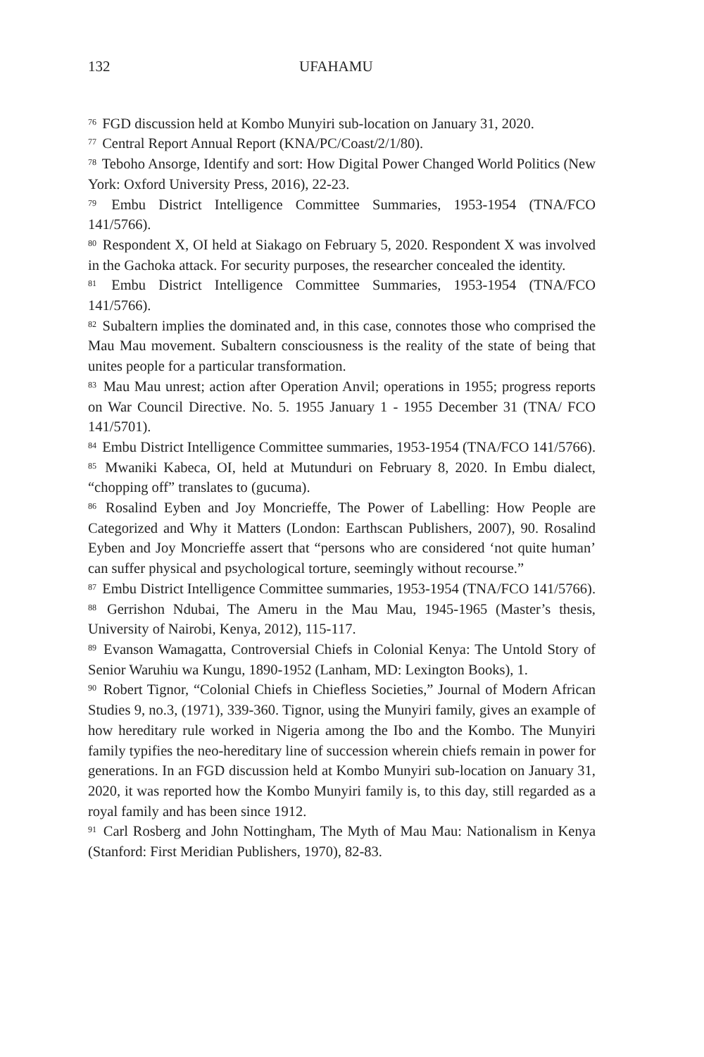132 UFAHAMU
<sup>76</sup> FGD discussion held at Kombo Munyiri sub-location on January 31, 2020.
<sup>77</sup> Central Report Annual Report (KNA/PC/Coast/2/1/80).
<sup>78</sup> Teboho Ansorge, Identify and sort: How Digital Power Changed World Politics (New York: Oxford University Press, 2016), 22-23.
<sup>79</sup> Embu District Intelligence Committee Summaries, 1953-1954 (TNA/FCO 141/5766).
<sup>80</sup> Respondent X, OI held at Siakago on February 5, 2020. Respondent X was involved in the Gachoka attack. For security purposes, the researcher concealed the identity.
<sup>81</sup> Embu District Intelligence Committee Summaries, 1953-1954 (TNA/FCO 141/5766).
<sup>82</sup> Subaltern implies the dominated and, in this case, connotes those who comprised the Mau Mau movement. Subaltern consciousness is the reality of the state of being that unites people for a particular transformation.
<sup>83</sup> Mau Mau unrest; action after Operation Anvil; operations in 1955; progress reports on War Council Directive. No. 5. 1955 January 1 - 1955 December 31 (TNA/ FCO 141/5701).
<sup>84</sup> Embu District Intelligence Committee summaries, 1953-1954 (TNA/FCO 141/5766).
<sup>85</sup> Mwaniki Kabeca, OI, held at Mutunduri on February 8, 2020. In Embu dialect, “chopping off” translates to (gucuma).
<sup>86</sup> Rosalind Eyben and Joy Moncrieffe, The Power of Labelling: How People are Categorized and Why it Matters (London: Earthscan Publishers, 2007), 90. Rosalind Eyben and Joy Moncrieffe assert that “persons who are considered ‘not quite human’ can suffer physical and psychological torture, seemingly without recourse.”
<sup>87</sup> Embu District Intelligence Committee summaries, 1953-1954 (TNA/FCO 141/5766).
<sup>88</sup> Gerrishon Ndubai, The Ameru in the Mau Mau, 1945-1965 (Master’s thesis, University of Nairobi, Kenya, 2012), 115-117.
<sup>89</sup> Evanson Wamagatta, Controversial Chiefs in Colonial Kenya: The Untold Story of Senior Waruhiu wa Kungu, 1890-1952 (Lanham, MD: Lexington Books), 1.
<sup>90</sup> Robert Tignor, “Colonial Chiefs in Chiefless Societies,” Journal of Modern African Studies 9, no.3, (1971), 339-360. Tignor, using the Munyiri family, gives an example of how hereditary rule worked in Nigeria among the Ibo and the Kombo. The Munyiri family typifies the neo-hereditary line of succession wherein chiefs remain in power for generations. In an FGD discussion held at Kombo Munyiri sub-location on January 31, 2020, it was reported how the Kombo Munyiri family is, to this day, still regarded as a royal family and has been since 1912.
<sup>91</sup> Carl Rosberg and John Nottingham, The Myth of Mau Mau: Nationalism in Kenya (Stanford: First Meridian Publishers, 1970), 82-83.